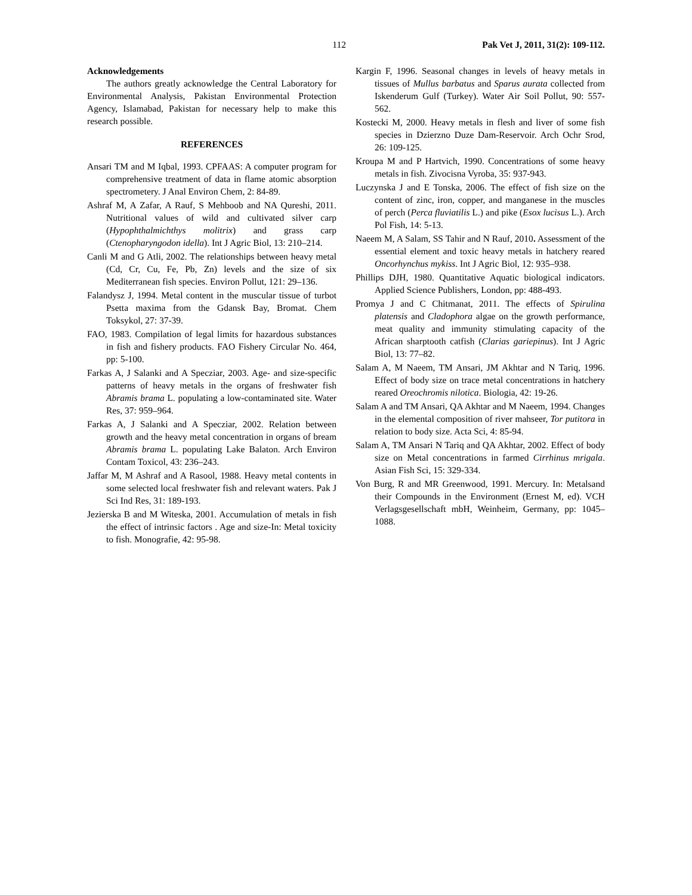112 Pak Vet J, 2011, 31(2): 109-112.
Acknowledgements
The authors greatly acknowledge the Central Laboratory for Environmental Analysis, Pakistan Environmental Protection Agency, Islamabad, Pakistan for necessary help to make this research possible.
REFERENCES
Ansari TM and M Iqbal, 1993. CPFAAS: A computer program for comprehensive treatment of data in flame atomic absorption spectrometery. J Anal Environ Chem, 2: 84-89.
Ashraf M, A Zafar, A Rauf, S Mehboob and NA Qureshi, 2011. Nutritional values of wild and cultivated silver carp (Hypophthalmichthys molitrix) and grass carp (Ctenopharyngodon idella). Int J Agric Biol, 13: 210–214.
Canli M and G Atli, 2002. The relationships between heavy metal (Cd, Cr, Cu, Fe, Pb, Zn) levels and the size of six Mediterranean fish species. Environ Pollut, 121: 29–136.
Falandysz J, 1994. Metal content in the muscular tissue of turbot Psetta maxima from the Gdansk Bay, Bromat. Chem Toksykol, 27: 37-39.
FAO, 1983. Compilation of legal limits for hazardous substances in fish and fishery products. FAO Fishery Circular No. 464, pp: 5-100.
Farkas A, J Salanki and A Specziar, 2003. Age- and size-specific patterns of heavy metals in the organs of freshwater fish Abramis brama L. populating a low-contaminated site. Water Res, 37: 959–964.
Farkas A, J Salanki and A Specziar, 2002. Relation between growth and the heavy metal concentration in organs of bream Abramis brama L. populating Lake Balaton. Arch Environ Contam Toxicol, 43: 236–243.
Jaffar M, M Ashraf and A Rasool, 1988. Heavy metal contents in some selected local freshwater fish and relevant waters. Pak J Sci Ind Res, 31: 189-193.
Jezierska B and M Witeska, 2001. Accumulation of metals in fish the effect of intrinsic factors . Age and size-In: Metal toxicity to fish. Monografie, 42: 95-98.
Kargin F, 1996. Seasonal changes in levels of heavy metals in tissues of Mullus barbatus and Sparus aurata collected from Iskenderum Gulf (Turkey). Water Air Soil Pollut, 90: 557-562.
Kostecki M, 2000. Heavy metals in flesh and liver of some fish species in Dzierzno Duze Dam-Reservoir. Arch Ochr Srod, 26: 109-125.
Kroupa M and P Hartvich, 1990. Concentrations of some heavy metals in fish. Zivocisna Vyroba, 35: 937-943.
Luczynska J and E Tonska, 2006. The effect of fish size on the content of zinc, iron, copper, and manganese in the muscles of perch (Perca fluviatilis L.) and pike (Esox lucisus L.). Arch Pol Fish, 14: 5-13.
Naeem M, A Salam, SS Tahir and N Rauf, 2010. Assessment of the essential element and toxic heavy metals in hatchery reared Oncorhynchus mykiss. Int J Agric Biol, 12: 935–938.
Phillips DJH, 1980. Quantitative Aquatic biological indicators. Applied Science Publishers, London, pp: 488-493.
Promya J and C Chitmanat, 2011. The effects of Spirulina platensis and Cladophora algae on the growth performance, meat quality and immunity stimulating capacity of the African sharptooth catfish (Clarias gariepinus). Int J Agric Biol, 13: 77–82.
Salam A, M Naeem, TM Ansari, JM Akhtar and N Tariq, 1996. Effect of body size on trace metal concentrations in hatchery reared Oreochromis nilotica. Biologia, 42: 19-26.
Salam A and TM Ansari, QA Akhtar and M Naeem, 1994. Changes in the elemental composition of river mahseer, Tor putitora in relation to body size. Acta Sci, 4: 85-94.
Salam A, TM Ansari N Tariq and QA Akhtar, 2002. Effect of body size on Metal concentrations in farmed Cirrhinus mrigala. Asian Fish Sci, 15: 329-334.
Von Burg, R and MR Greenwood, 1991. Mercury. In: Metalsand their Compounds in the Environment (Ernest M, ed). VCH Verlagsgesellschaft mbH, Weinheim, Germany, pp: 1045–1088.